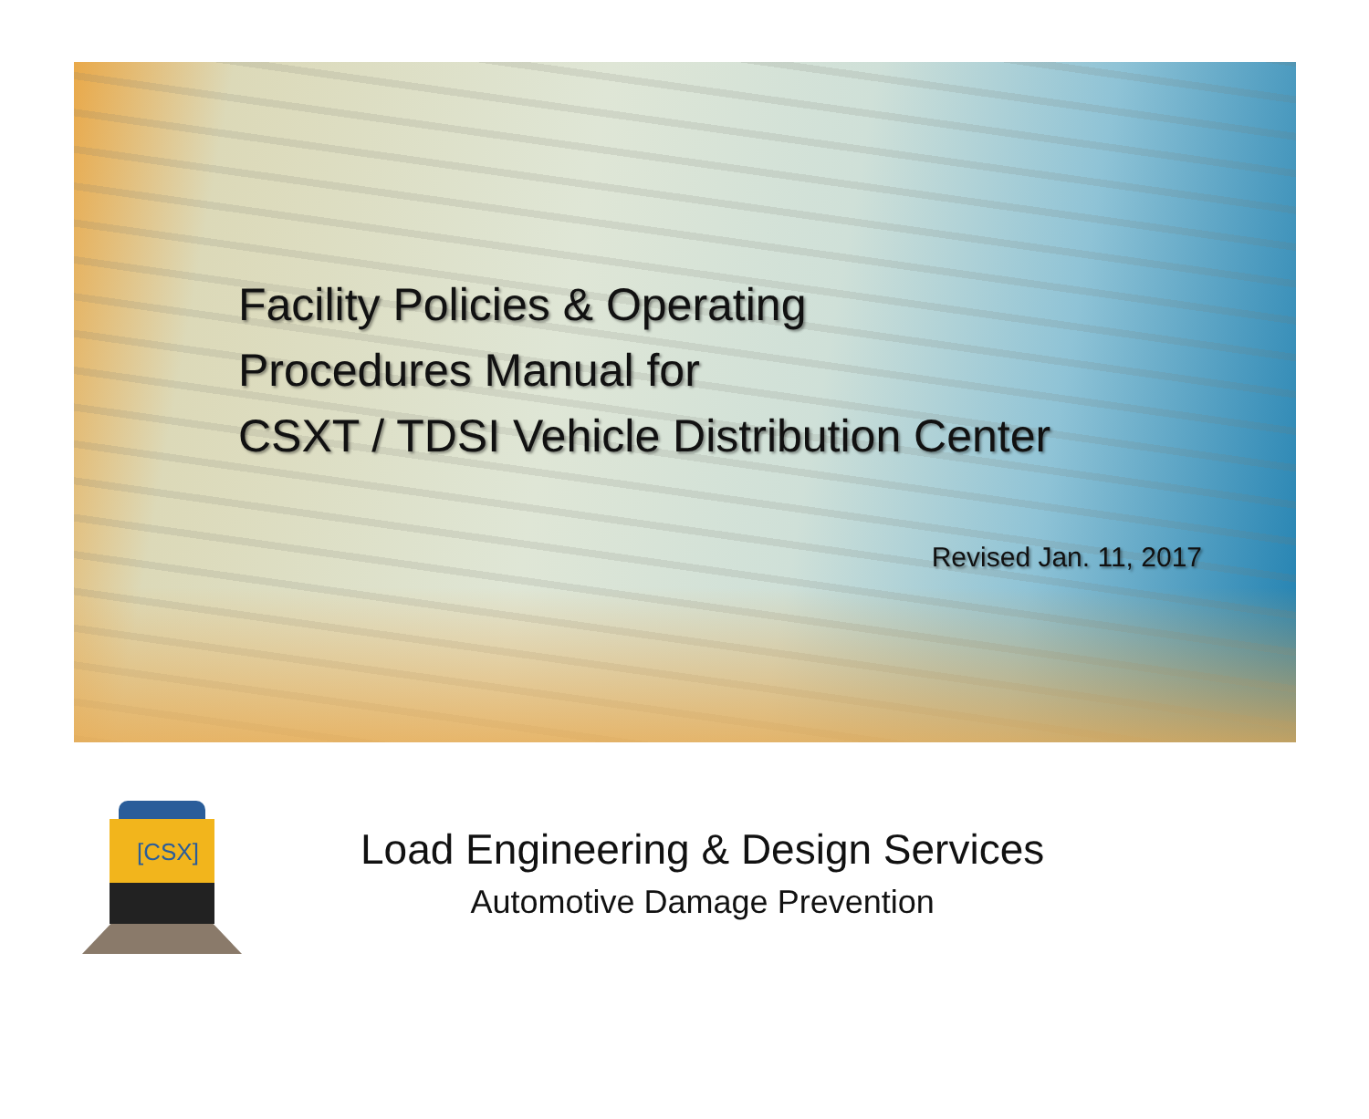Facility Policies & Operating
Procedures Manual for
CSXT / TDSI Vehicle Distribution Center
Revised Jan. 11, 2017
[CSX]
Load Engineering & Design Services
Automotive Damage Prevention